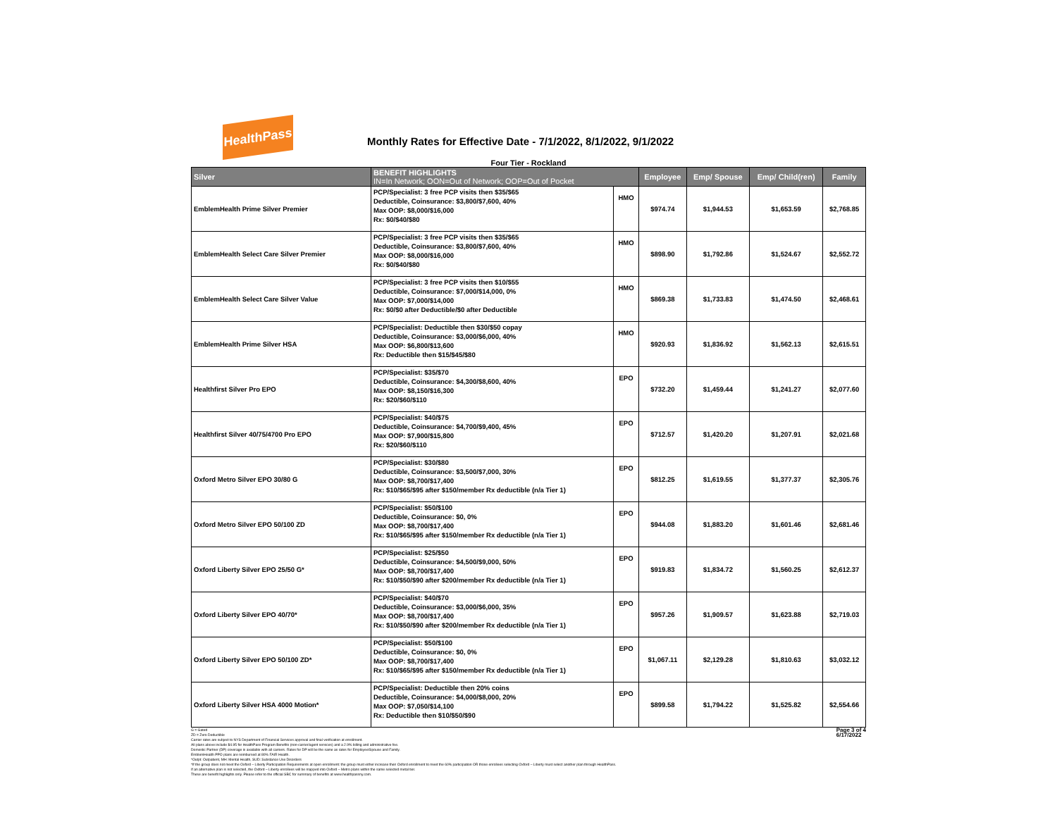HealthPass
Monthly Rates for Effective Date - 7/1/2022, 8/1/2022, 9/1/2022
Four Tier - Rockland
| Silver | BENEFIT HIGHLIGHTS IN=In Network; OON=Out of Network; OOP=Out of Pocket | | Employee | Emp/ Spouse | Emp/ Child(ren) | Family |
| --- | --- | --- | --- | --- | --- | --- |
| EmblemHealth Prime Silver Premier | PCP/Specialist: 3 free PCP visits then $35/$65 Deductible, Coinsurance: $3,800/$7,600, 40% Max OOP: $8,000/$16,000 Rx: $0/$40/$80 | HMO | $974.74 | $1,944.53 | $1,653.59 | $2,768.85 |
| EmblemHealth Select Care Silver Premier | PCP/Specialist: 3 free PCP visits then $35/$65 Deductible, Coinsurance: $3,800/$7,600, 40% Max OOP: $8,000/$16,000 Rx: $0/$40/$80 | HMO | $898.90 | $1,792.86 | $1,524.67 | $2,552.72 |
| EmblemHealth Select Care Silver Value | PCP/Specialist: 3 free PCP visits then $10/$55 Deductible, Coinsurance: $7,000/$14,000, 0% Max OOP: $7,000/$14,000 Rx: $0/$0 after Deductible/$0 after Deductible | HMO | $869.38 | $1,733.83 | $1,474.50 | $2,468.61 |
| EmblemHealth Prime Silver HSA | PCP/Specialist: Deductible then $30/$50 copay Deductible, Coinsurance: $3,000/$6,000, 40% Max OOP: $6,800/$13,600 Rx: Deductible then $15/$45/$80 | HMO | $920.93 | $1,836.92 | $1,562.13 | $2,615.51 |
| Healthfirst Silver Pro EPO | PCP/Specialist: $35/$70 Deductible, Coinsurance: $4,300/$8,600, 40% Max OOP: $8,150/$16,300 Rx: $20/$60/$110 | EPO | $732.20 | $1,459.44 | $1,241.27 | $2,077.60 |
| Healthfirst Silver 40/75/4700 Pro EPO | PCP/Specialist: $40/$75 Deductible, Coinsurance: $4,700/$9,400, 45% Max OOP: $7,900/$15,800 Rx: $20/$60/$110 | EPO | $712.57 | $1,420.20 | $1,207.91 | $2,021.68 |
| Oxford Metro Silver EPO 30/80 G | PCP/Specialist: $30/$80 Deductible, Coinsurance: $3,500/$7,000, 30% Max OOP: $8,700/$17,400 Rx: $10/$65/$95 after $150/member Rx deductible (n/a Tier 1) | EPO | $812.25 | $1,619.55 | $1,377.37 | $2,305.76 |
| Oxford Metro Silver EPO 50/100 ZD | PCP/Specialist: $50/$100 Deductible, Coinsurance: $0, 0% Max OOP: $8,700/$17,400 Rx: $10/$65/$95 after $150/member Rx deductible (n/a Tier 1) | EPO | $944.08 | $1,883.20 | $1,601.46 | $2,681.46 |
| Oxford Liberty Silver EPO 25/50 G* | PCP/Specialist: $25/$50 Deductible, Coinsurance: $4,500/$9,000, 50% Max OOP: $8,700/$17,400 Rx: $10/$50/$90 after $200/member Rx deductible (n/a Tier 1) | EPO | $919.83 | $1,834.72 | $1,560.25 | $2,612.37 |
| Oxford Liberty Silver EPO 40/70* | PCP/Specialist: $40/$70 Deductible, Coinsurance: $3,000/$6,000, 35% Max OOP: $8,700/$17,400 Rx: $10/$50/$90 after $200/member Rx deductible (n/a Tier 1) | EPO | $957.26 | $1,909.57 | $1,623.88 | $2,719.03 |
| Oxford Liberty Silver EPO 50/100 ZD* | PCP/Specialist: $50/$100 Deductible, Coinsurance: $0, 0% Max OOP: $8,700/$17,400 Rx: $10/$65/$95 after $150/member Rx deductible (n/a Tier 1) | EPO | $1,067.11 | $2,129.28 | $1,810.63 | $3,032.12 |
| Oxford Liberty Silver HSA 4000 Motion* | PCP/Specialist: Deductible then 20% coins Deductible, Coinsurance: $4,000/$8,000, 20% Max OOP: $7,050/$14,100 Rx: Deductible then $10/$50/$90 | EPO | $899.58 | $1,794.22 | $1,525.82 | $2,554.66 |
G = Gated
ZD = Zero Deductible
Carrier rates are subject to NYS Department of Financial Services approval and final verification at enrollment.
All plans above include $4.95 for HealthPass Program Benefits (non-carrier/agent services) and a 2.9% billing and administrative fee.
Domestic Partner (DP) coverage is available with all carriers. Rates for DP will be the same as rates for Employee/Spouse and Family.
EmblemHealth PPO plans are reimbursed at 80% FAIR Health.
*Outpt: Outpatient, MH: Mental Health, SUD: Substance Use Disorders
*If the group does not meet the Oxford – Liberty Participation Requirements at open enrollment: the group must either increase their Oxford enrollment to meet the 60% participation OR those enrollees selecting Oxford – Liberty must select another plan through HealthPass.
If an alternative plan is not selected, the Oxford – Liberty enrollees will be mapped into Oxford – Metro plans within the same selected metal tier.
These are benefit highlights only. Please refer to the official SBC for summary of benefits at www.healthpassny.com.
Page 3 of 4
6/17/2022